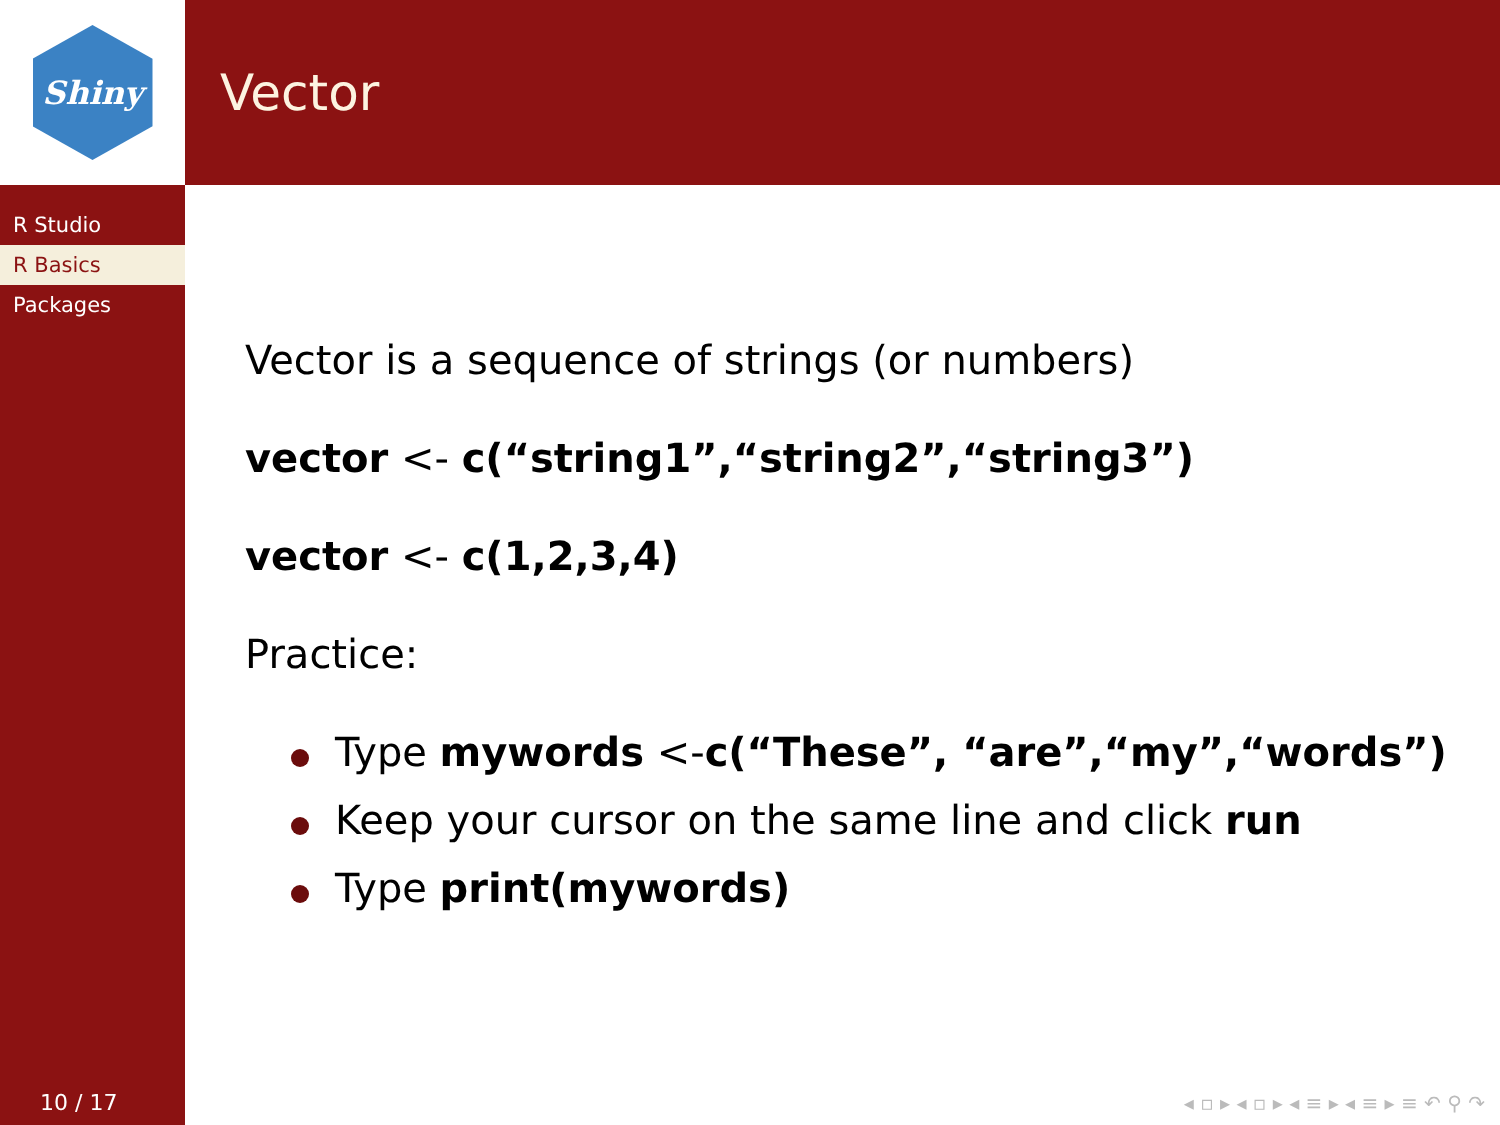Shiny
R Studio
R Basics
Packages
10 / 17
Vector
Vector is a sequence of strings (or numbers)
vector <- c(“string1”,“string2”,“string3”)
vector <- c(1,2,3,4)
Practice:
Type mywords <-c(“These”, “are”,“my”,“words”)
Keep your cursor on the same line and click run
Type print(mywords)
◂ ▫ ▸ ◂ ▫ ▸ ◂ ≡ ▸ ◂ ≡ ▸ ≡ ↶ ⚲ ↷